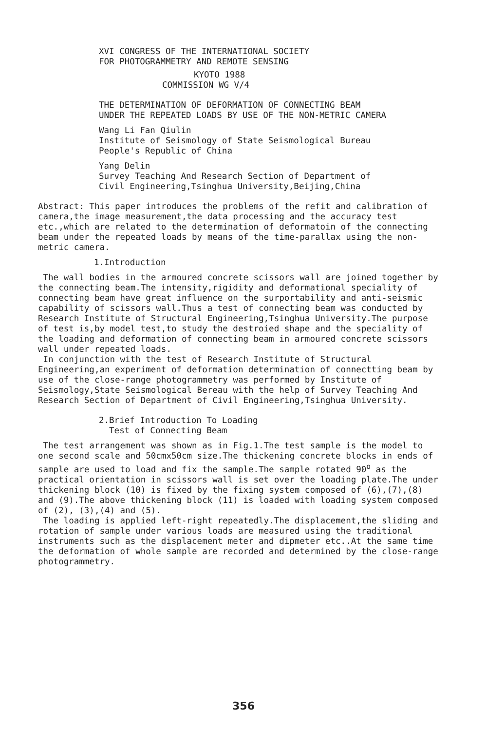XVI CONGRESS OF THE INTERNATIONAL SOCIETY
FOR PHOTOGRAMMETRY AND REMOTE SENSING
KYOTO 1988
COMMISSION WG V/4
THE DETERMINATION OF DEFORMATION OF CONNECTING BEAM
UNDER THE REPEATED LOADS BY USE OF THE NON-METRIC CAMERA
Wang Li Fan Qiulin
Institute of Seismology of State Seismological Bureau
People's Republic of China
Yang Delin
Survey Teaching And Research Section of Department of
Civil Engineering,Tsinghua University,Beijing,China
Abstract: This paper introduces the problems of the refit and calibration of camera,the image measurement,the data processing and the accuracy test etc.,which are related to the determination of deformatoin of the connecting beam under the repeated loads by means of the time-parallax using the non-metric camera.
1.Introduction
The wall bodies in the armoured concrete scissors wall are joined together by the connecting beam.The intensity,rigidity and deformational speciality of connecting beam have great influence on the surportability and anti-seismic capability of scissors wall.Thus a test of connecting beam was conducted by Research Institute of Structural Engineering,Tsinghua University.The purpose of test is,by model test,to study the destroied shape and the speciality of the loading and deformation of connecting beam in armoured concrete scissors wall under repeated loads.
In conjunction with the test of Research Institute of Structural Engineering,an experiment of deformation determination of connectting beam by use of the close-range photogrammetry was performed by Institute of Seismology,State Seismological Bereau with the help of Survey Teaching And Research Section of Department of Civil Engineering,Tsinghua University.
2.Brief Introduction To Loading
Test of Connecting Beam
The test arrangement was shown as in Fig.1.The test sample is the model to one second scale and 50cmx50cm size.The thickening concrete blocks in ends of sample are used to load and fix the sample.The sample rotated 90<sup>o</sup> as the practical orientation in scissors wall is set over the loading plate.The under thickening block (10) is fixed by the fixing system composed of (6),(7),(8) and (9).The above thickening block (11) is loaded with loading system composed of (2), (3),(4) and (5).
The loading is applied left-right repeatedly.The displacement,the sliding and rotation of sample under various loads are measured using the traditional instruments such as the displacement meter and dipmeter etc..At the same time the deformation of whole sample are recorded and determined by the close-range photogrammetry.
356